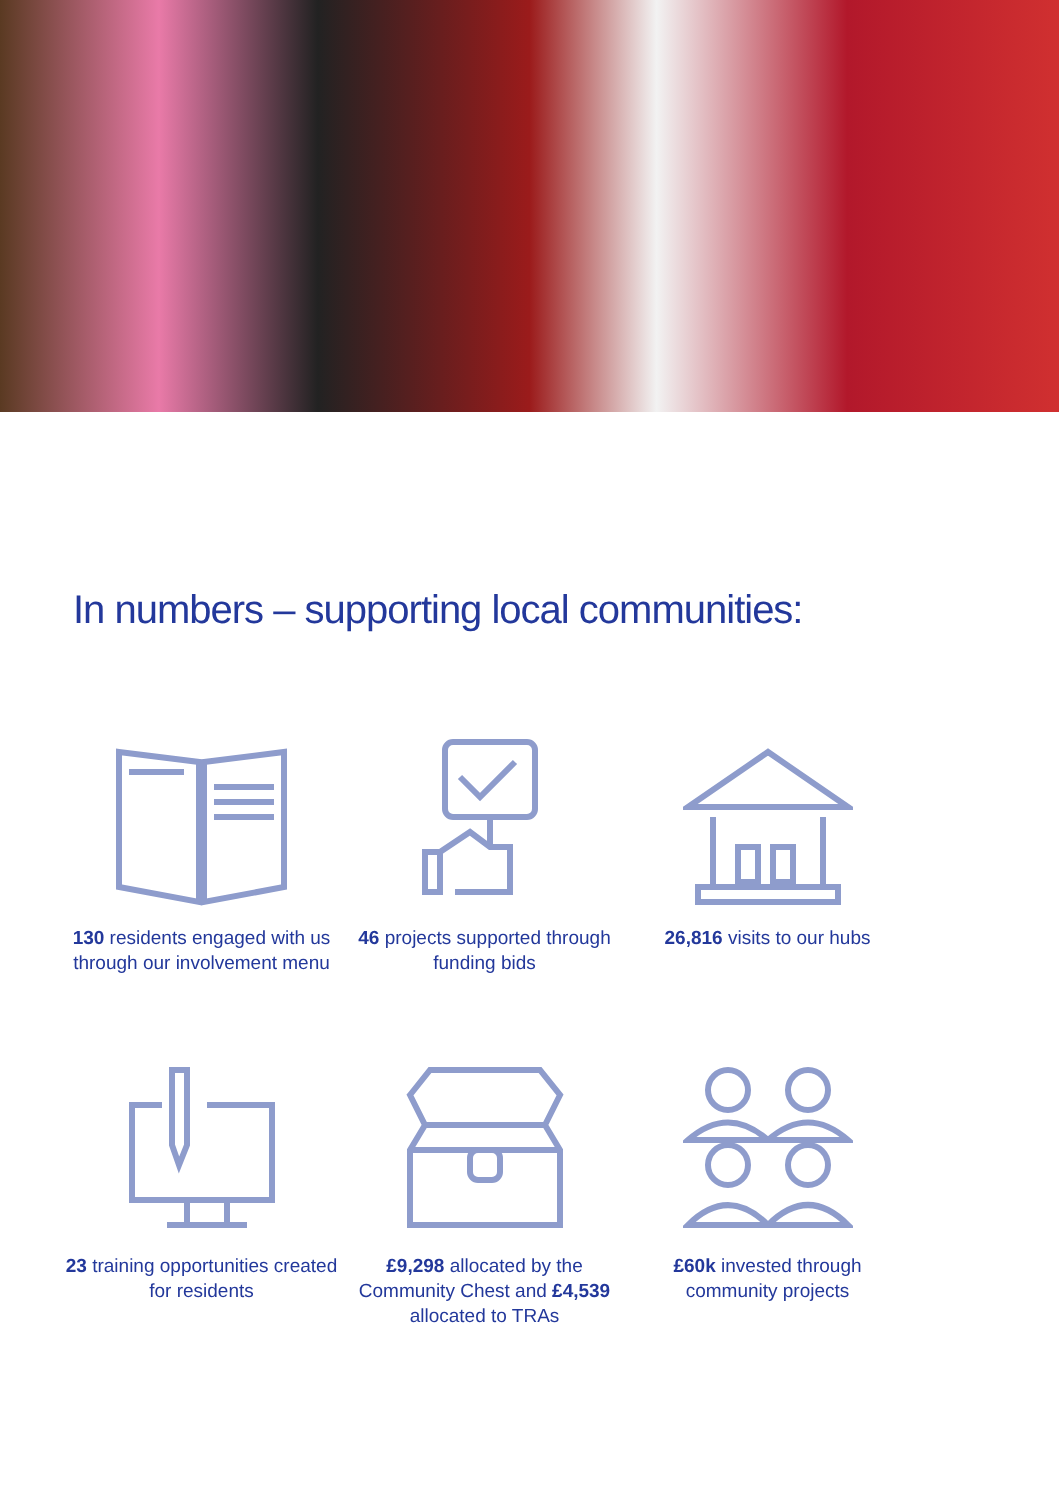In numbers – supporting local communities:
130 residents engaged with us through our involvement menu
46 projects supported through funding bids
26,816 visits to our hubs
23 training opportunities created for residents
£9,298 allocated by the Community Chest and £4,539 allocated to TRAs
£60k invested through community projects